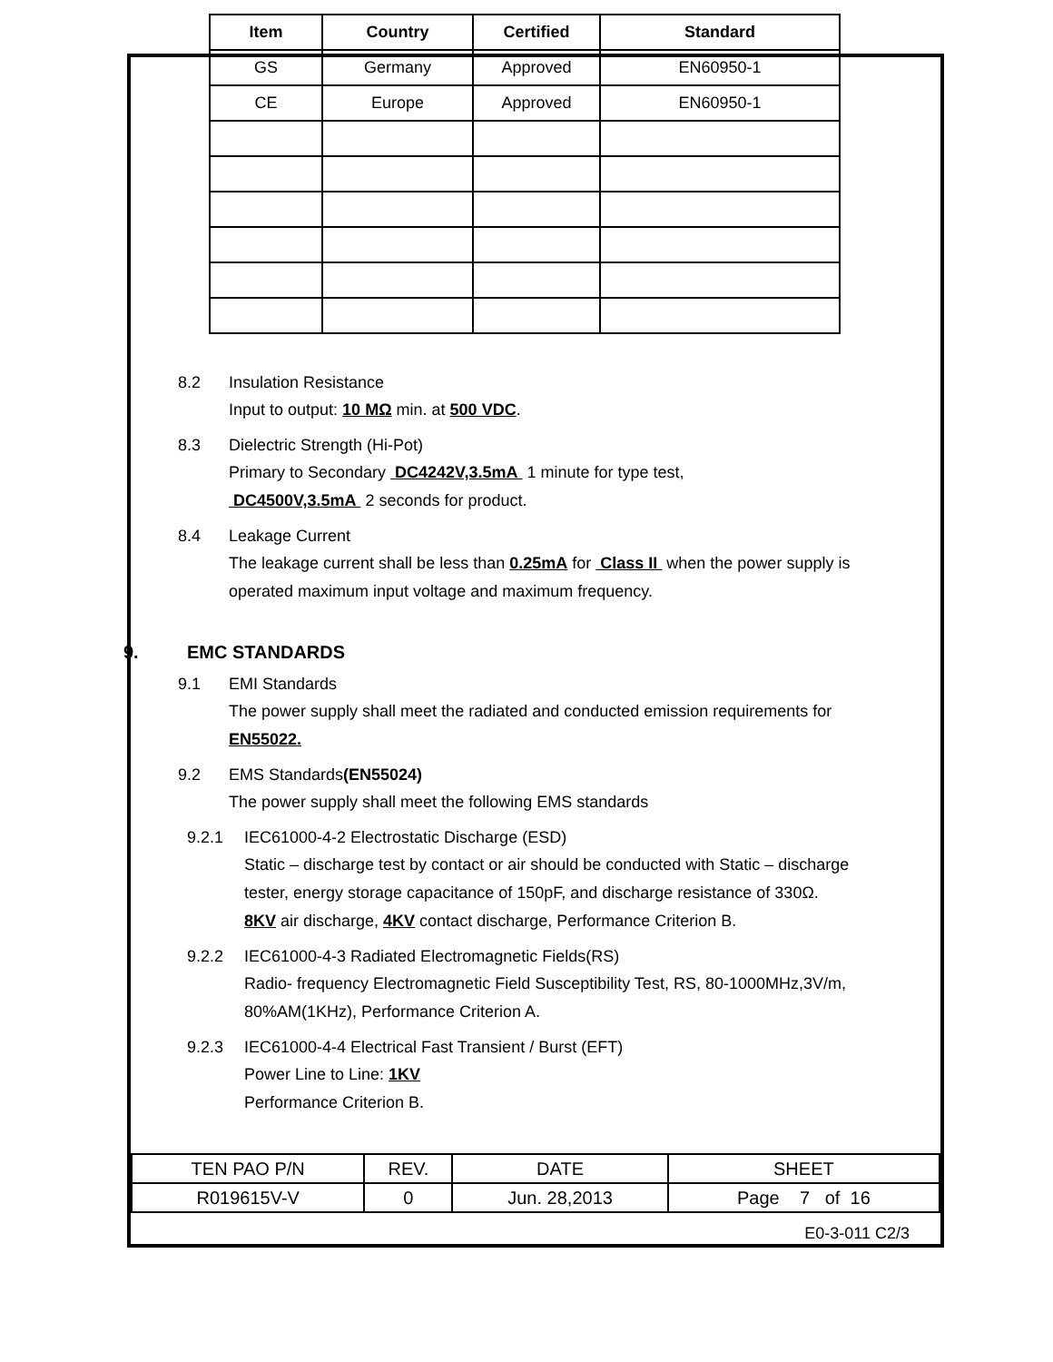| Item | Country | Certified | Standard |
| --- | --- | --- | --- |
| GS | Germany | Approved | EN60950-1 |
| CE | Europe | Approved | EN60950-1 |
8.2 Insulation Resistance
Input to output: 10 MΩ min. at 500 VDC.
8.3 Dielectric Strength (Hi-Pot)
Primary to Secondary DC4242V,3.5mA 1 minute for type test,
DC4500V,3.5mA 2 seconds for product.
8.4 Leakage Current
The leakage current shall be less than 0.25mA for Class II when the power supply is
operated maximum input voltage and maximum frequency.
9. EMC STANDARDS
9.1 EMI Standards
The power supply shall meet the radiated and conducted emission requirements for
EN55022.
9.2 EMS Standards(EN55024)
The power supply shall meet the following EMS standards
9.2.1 IEC61000-4-2 Electrostatic Discharge (ESD)
Static – discharge test by contact or air should be conducted with Static – discharge
tester, energy storage capacitance of 150pF, and discharge resistance of 330Ω.
8KV air discharge, 4KV contact discharge, Performance Criterion B.
9.2.2 IEC61000-4-3 Radiated Electromagnetic Fields(RS)
Radio- frequency Electromagnetic Field Susceptibility Test, RS, 80-1000MHz,3V/m,
80%AM(1KHz), Performance Criterion A.
9.2.3 IEC61000-4-4 Electrical Fast Transient / Burst (EFT)
Power Line to Line: 1KV
Performance Criterion B.
| TEN PAO P/N | REV. | DATE | SHEET |
| R019615V-V | 0 | Jun. 28,2013 | Page 7 of 16 |
E0-3-011 C2/3